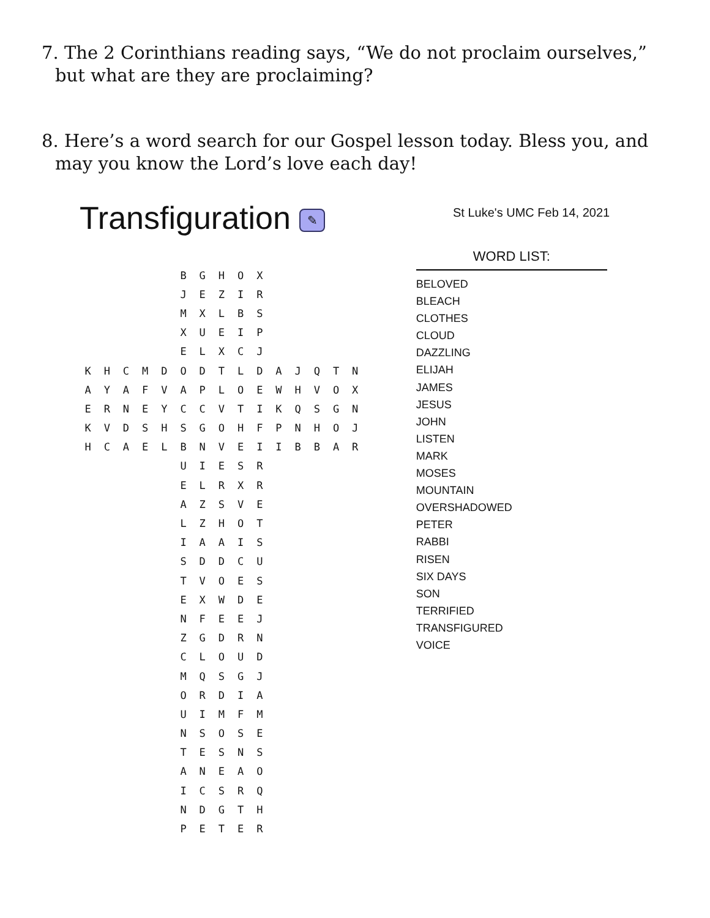7. The 2 Corinthians reading says, “We do not proclaim ourselves,” but what are they are proclaiming?
8. Here’s a word search for our Gospel lesson today. Bless you, and may you know the Lord’s love each day!
Transfiguration ✎
St Luke's UMC Feb 14, 2021
| | | | | | B | G | H | O | X | | | | | |
| | | | | | J | E | Z | I | R | | | | | |
| | | | | | M | X | L | B | S | | | | | |
| | | | | | X | U | E | I | P | | | | | |
| | | | | | E | L | X | C | J | | | | | |
| K | H | C | M | D | O | D | T | L | D | A | J | Q | T | N |
| A | Y | A | F | V | A | P | L | O | E | W | H | V | O | X |
| E | R | N | E | Y | C | C | V | T | I | K | Q | S | G | N |
| K | V | D | S | H | S | G | O | H | F | P | N | H | O | J |
| H | C | A | E | L | B | N | V | E | I | I | B | B | A | R |
| | | | | | U | I | E | S | R | | | | | |
| | | | | | E | L | R | X | R | | | | | |
| | | | | | A | Z | S | V | E | | | | | |
| | | | | | L | Z | H | O | T | | | | | |
| | | | | | I | A | A | I | S | | | | | |
| | | | | | S | D | D | C | U | | | | | |
| | | | | | T | V | O | E | S | | | | | |
| | | | | | E | X | W | D | E | | | | | |
| | | | | | N | F | E | E | J | | | | | |
| | | | | | Z | G | D | R | N | | | | | |
| | | | | | C | L | O | U | D | | | | | |
| | | | | | M | Q | S | G | J | | | | | |
| | | | | | O | R | D | I | A | | | | | |
| | | | | | U | I | M | F | M | | | | | |
| | | | | | N | S | O | S | E | | | | | |
| | | | | | T | E | S | N | S | | | | | |
| | | | | | A | N | E | A | O | | | | | |
| | | | | | I | C | S | R | Q | | | | | |
| | | | | | N | D | G | T | H | | | | | |
| | | | | | P | E | T | E | R | | | | | |
WORD LIST:
BELOVED
BLEACH
CLOTHES
CLOUD
DAZZLING
ELIJAH
JAMES
JESUS
JOHN
LISTEN
MARK
MOSES
MOUNTAIN
OVERSHADOWED
PETER
RABBI
RISEN
SIX DAYS
SON
TERRIFIED
TRANSFIGURED
VOICE